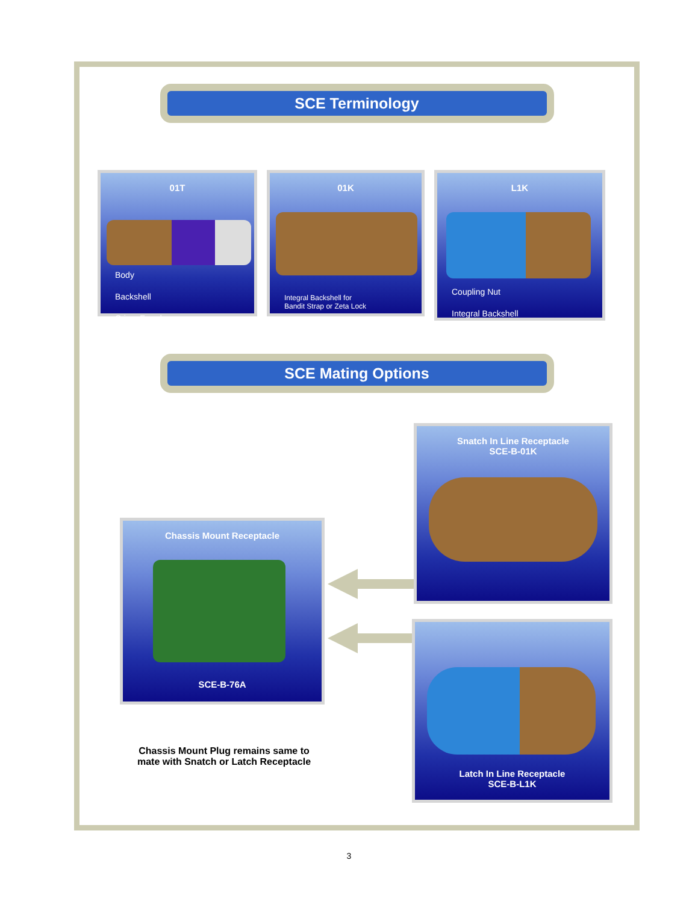SCE Terminology
01T
Body
Backshell
Crimp Ferrule
01K
Integral Backshell for
Bandit Strap or Zeta Lock
L1K
Coupling Nut
Integral Backshell
SCE Mating Options
Snatch In Line Receptacle
SCE-B-01K
Chassis Mount Receptacle
SCE-B-76A
Latch In Line Receptacle
SCE-B-L1K
Chassis Mount Plug remains same to mate with Snatch or Latch Receptacle
3